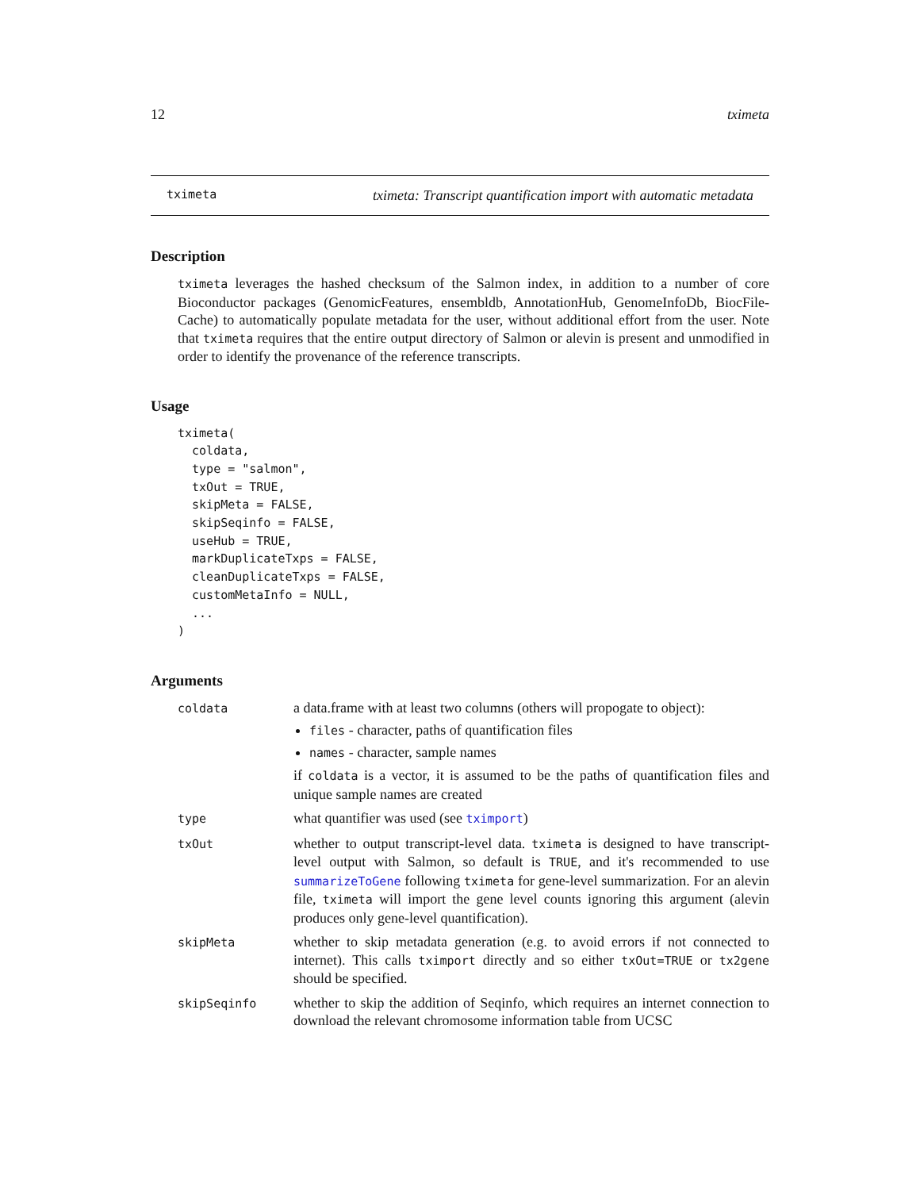12 tximeta
tximeta tximeta: Transcript quantification import with automatic metadata
Description
tximeta leverages the hashed checksum of the Salmon index, in addition to a number of core Bioconductor packages (GenomicFeatures, ensembldb, AnnotationHub, GenomeInfoDb, BiocFile-Cache) to automatically populate metadata for the user, without additional effort from the user. Note that tximeta requires that the entire output directory of Salmon or alevin is present and unmodified in order to identify the provenance of the reference transcripts.
Usage
tximeta(
  coldata,
  type = "salmon",
  txOut = TRUE,
  skipMeta = FALSE,
  skipSeqinfo = FALSE,
  useHub = TRUE,
  markDuplicateTxps = FALSE,
  cleanDuplicateTxps = FALSE,
  customMetaInfo = NULL,
  ...
)
Arguments
| coldata | a data.frame with at least two columns (others will propogate to object): files - character, paths of quantification files names - character, sample names if coldata is a vector, it is assumed to be the paths of quantification files and unique sample names are created |
| type | what quantifier was used (see tximport ) |
| txOut | whether to output transcript-level data. tximeta is designed to have transcript-level output with Salmon, so default is TRUE , and it's recommended to use summarizeToGene following tximeta for gene-level summarization. For an alevin file, tximeta will import the gene level counts ignoring this argument (alevin produces only gene-level quantification). |
| skipMeta | whether to skip metadata generation (e.g. to avoid errors if not connected to internet). This calls tximport directly and so either txOut=TRUE or tx2gene should be specified. |
| skipSeqinfo | whether to skip the addition of Seqinfo, which requires an internet connection to download the relevant chromosome information table from UCSC |